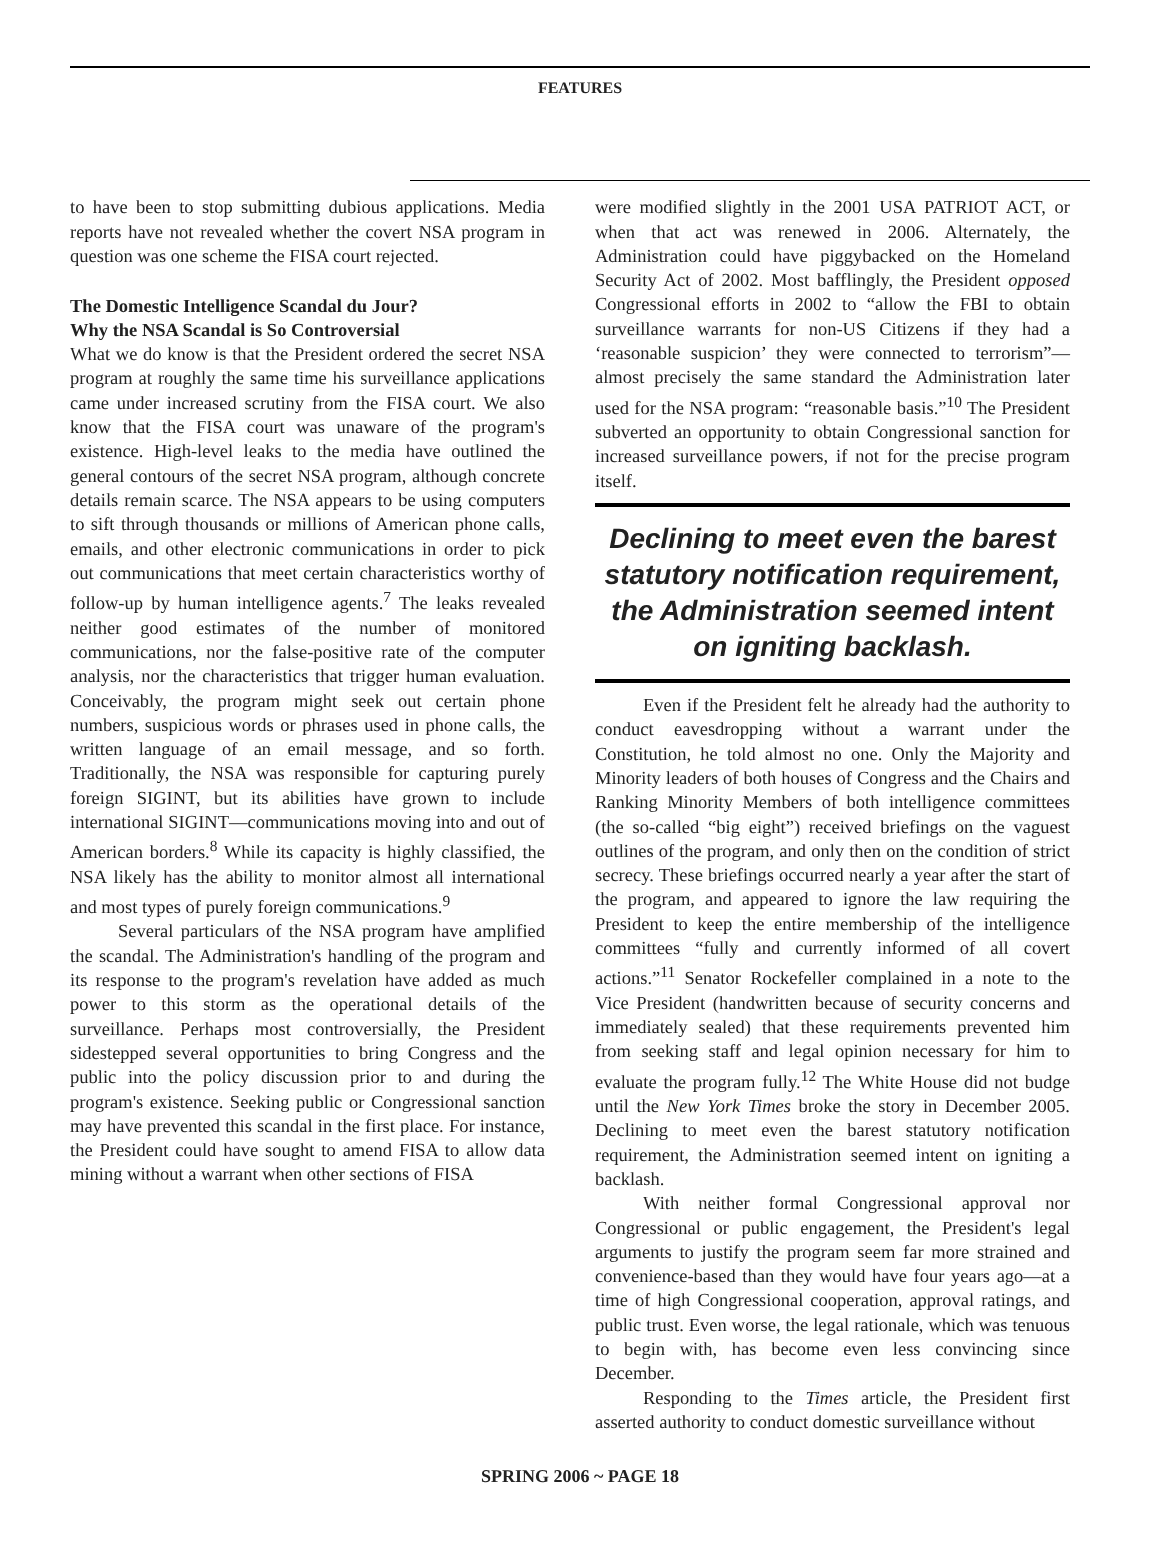FEATURES
to have been to stop submitting dubious applications. Media reports have not revealed whether the covert NSA program in question was one scheme the FISA court rejected.
The Domestic Intelligence Scandal du Jour?
Why the NSA Scandal is So Controversial
What we do know is that the President ordered the secret NSA program at roughly the same time his surveillance applications came under increased scrutiny from the FISA court. We also know that the FISA court was unaware of the program's existence. High-level leaks to the media have outlined the general contours of the secret NSA program, although concrete details remain scarce. The NSA appears to be using computers to sift through thousands or millions of American phone calls, emails, and other electronic communications in order to pick out communications that meet certain characteristics worthy of follow-up by human intelligence agents.<sup>7</sup> The leaks revealed neither good estimates of the number of monitored communications, nor the false-positive rate of the computer analysis, nor the characteristics that trigger human evaluation. Conceivably, the program might seek out certain phone numbers, suspicious words or phrases used in phone calls, the written language of an email message, and so forth. Traditionally, the NSA was responsible for capturing purely foreign SIGINT, but its abilities have grown to include international SIGINT—communications moving into and out of American borders.<sup>8</sup> While its capacity is highly classified, the NSA likely has the ability to monitor almost all international and most types of purely foreign communications.<sup>9</sup>
Several particulars of the NSA program have amplified the scandal. The Administration's handling of the program and its response to the program's revelation have added as much power to this storm as the operational details of the surveillance. Perhaps most controversially, the President sidestepped several opportunities to bring Congress and the public into the policy discussion prior to and during the program's existence. Seeking public or Congressional sanction may have prevented this scandal in the first place. For instance, the President could have sought to amend FISA to allow data mining without a warrant when other sections of FISA
were modified slightly in the 2001 USA PATRIOT ACT, or when that act was renewed in 2006. Alternately, the Administration could have piggybacked on the Homeland Security Act of 2002. Most bafflingly, the President opposed Congressional efforts in 2002 to “allow the FBI to obtain surveillance warrants for non-US Citizens if they had a ‘reasonable suspicion’ they were connected to terrorism”—almost precisely the same standard the Administration later used for the NSA program: “reasonable basis.”<sup>10</sup> The President subverted an opportunity to obtain Congressional sanction for increased surveillance powers, if not for the precise program itself.
Declining to meet even the barest statutory notification requirement, the Administration seemed intent on igniting backlash.
Even if the President felt he already had the authority to conduct eavesdropping without a warrant under the Constitution, he told almost no one. Only the Majority and Minority leaders of both houses of Congress and the Chairs and Ranking Minority Members of both intelligence committees (the so-called “big eight”) received briefings on the vaguest outlines of the program, and only then on the condition of strict secrecy. These briefings occurred nearly a year after the start of the program, and appeared to ignore the law requiring the President to keep the entire membership of the intelligence committees “fully and currently informed of all covert actions.”<sup>11</sup> Senator Rockefeller complained in a note to the Vice President (handwritten because of security concerns and immediately sealed) that these requirements prevented him from seeking staff and legal opinion necessary for him to evaluate the program fully.<sup>12</sup> The White House did not budge until the New York Times broke the story in December 2005. Declining to meet even the barest statutory notification requirement, the Administration seemed intent on igniting a backlash.
With neither formal Congressional approval nor Congressional or public engagement, the President's legal arguments to justify the program seem far more strained and convenience-based than they would have four years ago—at a time of high Congressional cooperation, approval ratings, and public trust. Even worse, the legal rationale, which was tenuous to begin with, has become even less convincing since December.
Responding to the Times article, the President first asserted authority to conduct domestic surveillance without
SPRING 2006 ~ PAGE 18